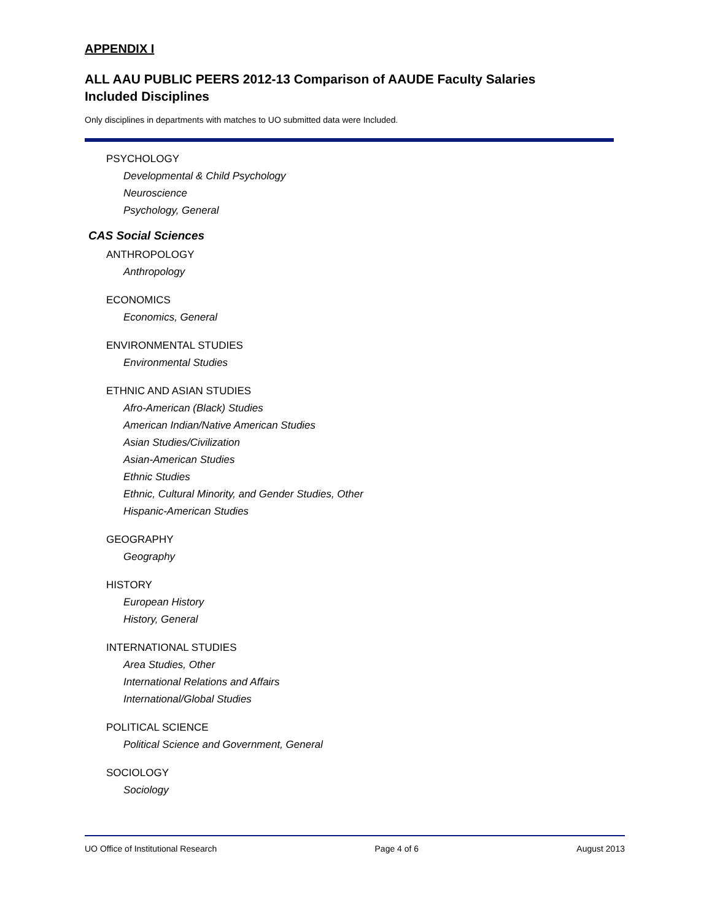APPENDIX I
ALL AAU PUBLIC PEERS 2012-13 Comparison of AAUDE Faculty Salaries
Included Disciplines
Only disciplines in departments with matches to UO submitted data were Included.
PSYCHOLOGY
Developmental & Child Psychology
Neuroscience
Psychology, General
CAS Social Sciences
ANTHROPOLOGY
Anthropology
ECONOMICS
Economics, General
ENVIRONMENTAL STUDIES
Environmental Studies
ETHNIC AND ASIAN STUDIES
Afro-American (Black) Studies
American Indian/Native American Studies
Asian Studies/Civilization
Asian-American Studies
Ethnic Studies
Ethnic, Cultural Minority, and Gender Studies, Other
Hispanic-American Studies
GEOGRAPHY
Geography
HISTORY
European History
History, General
INTERNATIONAL STUDIES
Area Studies, Other
International Relations and Affairs
International/Global Studies
POLITICAL SCIENCE
Political Science and Government, General
SOCIOLOGY
Sociology
UO Office of Institutional Research Page 4 of 6 August 2013